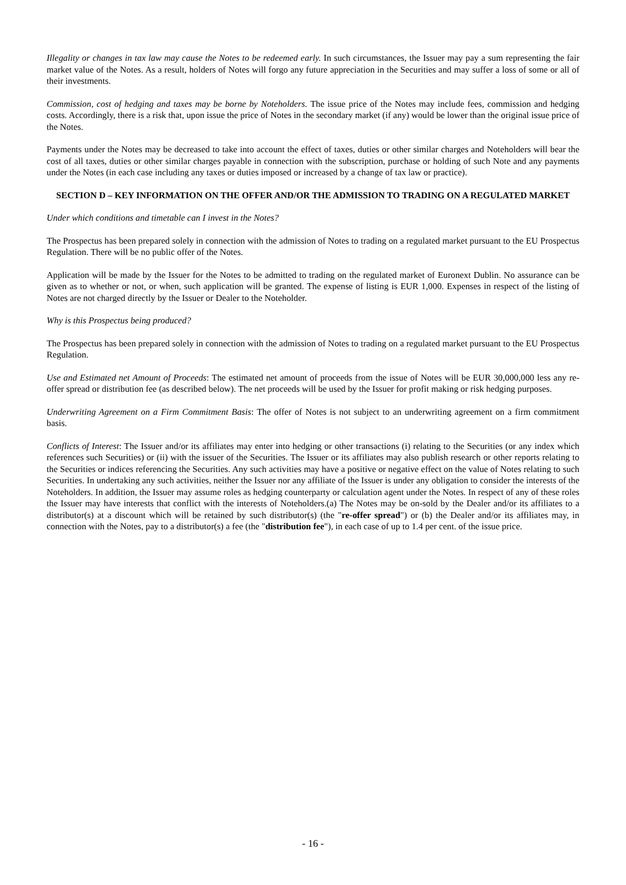Illegality or changes in tax law may cause the Notes to be redeemed early. In such circumstances, the Issuer may pay a sum representing the fair market value of the Notes. As a result, holders of Notes will forgo any future appreciation in the Securities and may suffer a loss of some or all of their investments.
Commission, cost of hedging and taxes may be borne by Noteholders. The issue price of the Notes may include fees, commission and hedging costs. Accordingly, there is a risk that, upon issue the price of Notes in the secondary market (if any) would be lower than the original issue price of the Notes.
Payments under the Notes may be decreased to take into account the effect of taxes, duties or other similar charges and Noteholders will bear the cost of all taxes, duties or other similar charges payable in connection with the subscription, purchase or holding of such Note and any payments under the Notes (in each case including any taxes or duties imposed or increased by a change of tax law or practice).
SECTION D – KEY INFORMATION ON THE OFFER AND/OR THE ADMISSION TO TRADING ON A REGULATED MARKET
Under which conditions and timetable can I invest in the Notes?
The Prospectus has been prepared solely in connection with the admission of Notes to trading on a regulated market pursuant to the EU Prospectus Regulation. There will be no public offer of the Notes.
Application will be made by the Issuer for the Notes to be admitted to trading on the regulated market of Euronext Dublin. No assurance can be given as to whether or not, or when, such application will be granted. The expense of listing is EUR 1,000. Expenses in respect of the listing of Notes are not charged directly by the Issuer or Dealer to the Noteholder.
Why is this Prospectus being produced?
The Prospectus has been prepared solely in connection with the admission of Notes to trading on a regulated market pursuant to the EU Prospectus Regulation.
Use and Estimated net Amount of Proceeds: The estimated net amount of proceeds from the issue of Notes will be EUR 30,000,000 less any re-offer spread or distribution fee (as described below). The net proceeds will be used by the Issuer for profit making or risk hedging purposes.
Underwriting Agreement on a Firm Commitment Basis: The offer of Notes is not subject to an underwriting agreement on a firm commitment basis.
Conflicts of Interest: The Issuer and/or its affiliates may enter into hedging or other transactions (i) relating to the Securities (or any index which references such Securities) or (ii) with the issuer of the Securities. The Issuer or its affiliates may also publish research or other reports relating to the Securities or indices referencing the Securities. Any such activities may have a positive or negative effect on the value of Notes relating to such Securities. In undertaking any such activities, neither the Issuer nor any affiliate of the Issuer is under any obligation to consider the interests of the Noteholders. In addition, the Issuer may assume roles as hedging counterparty or calculation agent under the Notes. In respect of any of these roles the Issuer may have interests that conflict with the interests of Noteholders.(a) The Notes may be on-sold by the Dealer and/or its affiliates to a distributor(s) at a discount which will be retained by such distributor(s) (the "re-offer spread") or (b) the Dealer and/or its affiliates may, in connection with the Notes, pay to a distributor(s) a fee (the "distribution fee"), in each case of up to 1.4 per cent. of the issue price.
- 16 -